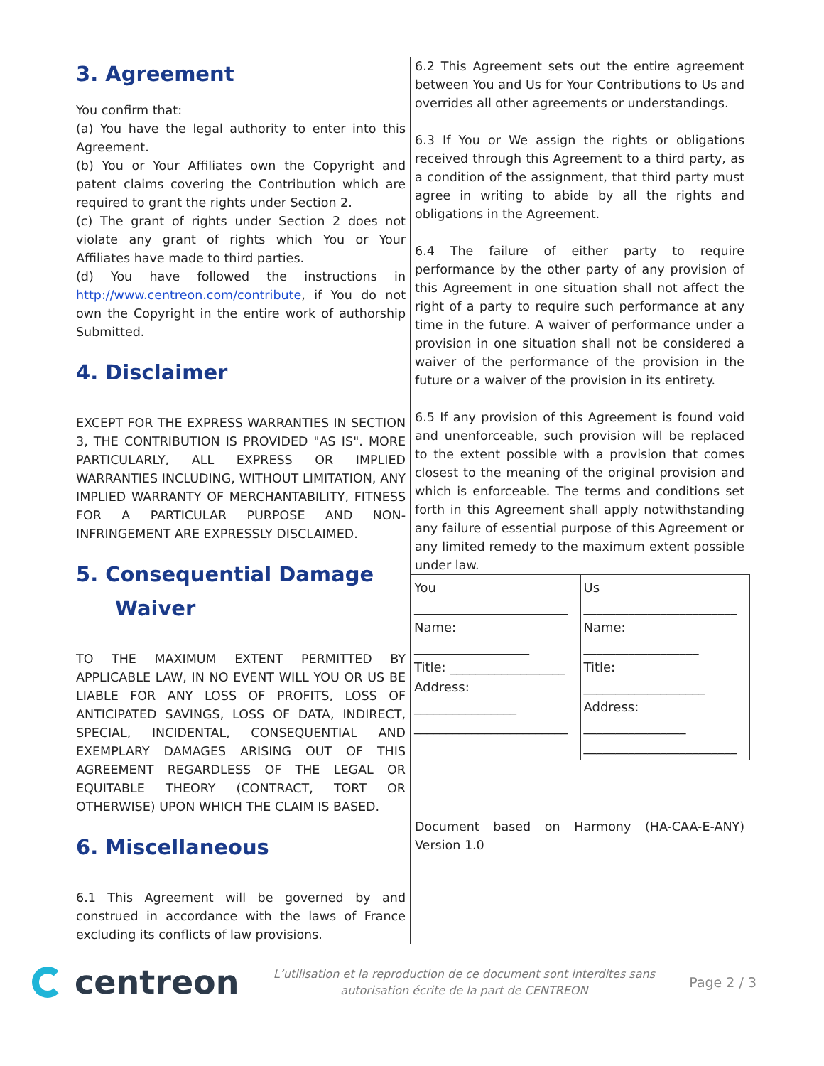3. Agreement
You confirm that:
(a) You have the legal authority to enter into this Agreement.
(b) You or Your Affiliates own the Copyright and patent claims covering the Contribution which are required to grant the rights under Section 2.
(c) The grant of rights under Section 2 does not violate any grant of rights which You or Your Affiliates have made to third parties.
(d) You have followed the instructions in http://www.centreon.com/contribute, if You do not own the Copyright in the entire work of authorship Submitted.
4. Disclaimer
EXCEPT FOR THE EXPRESS WARRANTIES IN SECTION 3, THE CONTRIBUTION IS PROVIDED "AS IS". MORE PARTICULARLY, ALL EXPRESS OR IMPLIED WARRANTIES INCLUDING, WITHOUT LIMITATION, ANY IMPLIED WARRANTY OF MERCHANTABILITY, FITNESS FOR A PARTICULAR PURPOSE AND NON-INFRINGEMENT ARE EXPRESSLY DISCLAIMED.
5. Consequential Damage
Waiver
TO THE MAXIMUM EXTENT PERMITTED BY APPLICABLE LAW, IN NO EVENT WILL YOU OR US BE LIABLE FOR ANY LOSS OF PROFITS, LOSS OF ANTICIPATED SAVINGS, LOSS OF DATA, INDIRECT, SPECIAL, INCIDENTAL, CONSEQUENTIAL AND EXEMPLARY DAMAGES ARISING OUT OF THIS AGREEMENT REGARDLESS OF THE LEGAL OR EQUITABLE THEORY (CONTRACT, TORT OR OTHERWISE) UPON WHICH THE CLAIM IS BASED.
6. Miscellaneous
6.1 This Agreement will be governed by and construed in accordance with the laws of France excluding its conflicts of law provisions.
6.2 This Agreement sets out the entire agreement between You and Us for Your Contributions to Us and overrides all other agreements or understandings.
6.3 If You or We assign the rights or obligations received through this Agreement to a third party, as a condition of the assignment, that third party must agree in writing to abide by all the rights and obligations in the Agreement.
6.4 The failure of either party to require performance by the other party of any provision of this Agreement in one situation shall not affect the right of a party to require such performance at any time in the future. A waiver of performance under a provision in one situation shall not be considered a waiver of the performance of the provision in the future or a waiver of the provision in its entirety.
6.5 If any provision of this Agreement is found void and unenforceable, such provision will be replaced to the extent possible with a provision that comes closest to the meaning of the original provision and which is enforceable. The terms and conditions set forth in this Agreement shall apply notwithstanding any failure of essential purpose of this Agreement or any limited remedy to the maximum extent possible under law.
| You ________________________ Name: __________________ Title: __________________ Address: ________________ ________________________ | Us ________________________ Name: __________________ Title: ___________________ Address: ________________ ________________________ |
Document based on Harmony (HA-CAA-E-ANY) Version 1.0
centreon
L’utilisation et la reproduction de ce document sont interdites sans
autorisation écrite de la part de CENTREON
Page 2 / 3